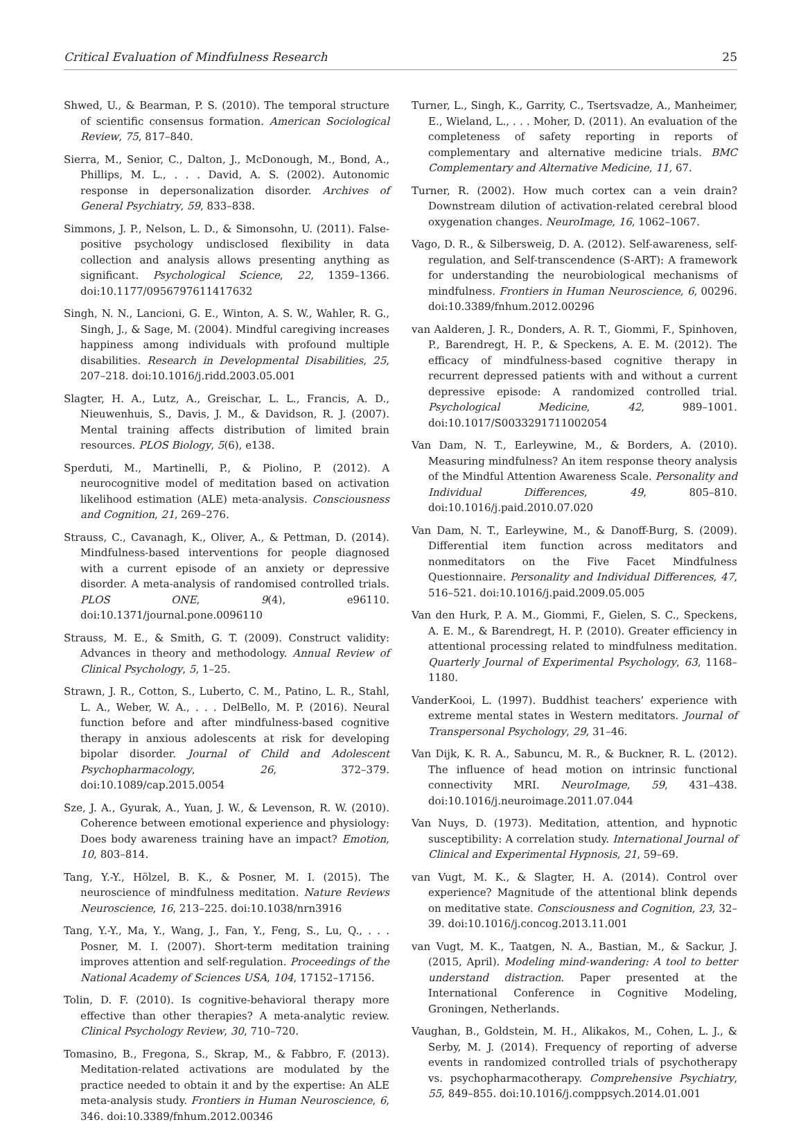Critical Evaluation of Mindfulness Research 25
Shwed, U., & Bearman, P. S. (2010). The temporal structure of scientific consensus formation. American Sociological Review, 75, 817–840.
Sierra, M., Senior, C., Dalton, J., McDonough, M., Bond, A., Phillips, M. L., . . . David, A. S. (2002). Autonomic response in depersonalization disorder. Archives of General Psychiatry, 59, 833–838.
Simmons, J. P., Nelson, L. D., & Simonsohn, U. (2011). False-positive psychology undisclosed flexibility in data collection and analysis allows presenting anything as significant. Psychological Science, 22, 1359–1366. doi:10.1177/0956797611417632
Singh, N. N., Lancioni, G. E., Winton, A. S. W., Wahler, R. G., Singh, J., & Sage, M. (2004). Mindful caregiving increases happiness among individuals with profound multiple disabilities. Research in Developmental Disabilities, 25, 207–218. doi:10.1016/j.ridd.2003.05.001
Slagter, H. A., Lutz, A., Greischar, L. L., Francis, A. D., Nieuwenhuis, S., Davis, J. M., & Davidson, R. J. (2007). Mental training affects distribution of limited brain resources. PLOS Biology, 5(6), e138.
Sperduti, M., Martinelli, P., & Piolino, P. (2012). A neurocognitive model of meditation based on activation likelihood estimation (ALE) meta-analysis. Consciousness and Cognition, 21, 269–276.
Strauss, C., Cavanagh, K., Oliver, A., & Pettman, D. (2014). Mindfulness-based interventions for people diagnosed with a current episode of an anxiety or depressive disorder. A meta-analysis of randomised controlled trials. PLOS ONE, 9(4), e96110. doi:10.1371/journal.pone.0096110
Strauss, M. E., & Smith, G. T. (2009). Construct validity: Advances in theory and methodology. Annual Review of Clinical Psychology, 5, 1–25.
Strawn, J. R., Cotton, S., Luberto, C. M., Patino, L. R., Stahl, L. A., Weber, W. A., . . . DelBello, M. P. (2016). Neural function before and after mindfulness-based cognitive therapy in anxious adolescents at risk for developing bipolar disorder. Journal of Child and Adolescent Psychopharmacology, 26, 372–379. doi:10.1089/cap.2015.0054
Sze, J. A., Gyurak, A., Yuan, J. W., & Levenson, R. W. (2010). Coherence between emotional experience and physiology: Does body awareness training have an impact? Emotion, 10, 803–814.
Tang, Y.-Y., Hölzel, B. K., & Posner, M. I. (2015). The neuroscience of mindfulness meditation. Nature Reviews Neuroscience, 16, 213–225. doi:10.1038/nrn3916
Tang, Y.-Y., Ma, Y., Wang, J., Fan, Y., Feng, S., Lu, Q., . . . Posner, M. I. (2007). Short-term meditation training improves attention and self-regulation. Proceedings of the National Academy of Sciences USA, 104, 17152–17156.
Tolin, D. F. (2010). Is cognitive-behavioral therapy more effective than other therapies? A meta-analytic review. Clinical Psychology Review, 30, 710–720.
Tomasino, B., Fregona, S., Skrap, M., & Fabbro, F. (2013). Meditation-related activations are modulated by the practice needed to obtain it and by the expertise: An ALE meta-analysis study. Frontiers in Human Neuroscience, 6, 346. doi:10.3389/fnhum.2012.00346
Turner, L., Singh, K., Garrity, C., Tsertsvadze, A., Manheimer, E., Wieland, L., . . . Moher, D. (2011). An evaluation of the completeness of safety reporting in reports of complementary and alternative medicine trials. BMC Complementary and Alternative Medicine, 11, 67.
Turner, R. (2002). How much cortex can a vein drain? Downstream dilution of activation-related cerebral blood oxygenation changes. NeuroImage, 16, 1062–1067.
Vago, D. R., & Silbersweig, D. A. (2012). Self-awareness, self-regulation, and Self-transcendence (S-ART): A framework for understanding the neurobiological mechanisms of mindfulness. Frontiers in Human Neuroscience, 6, 00296. doi:10.3389/fnhum.2012.00296
van Aalderen, J. R., Donders, A. R. T., Giommi, F., Spinhoven, P., Barendregt, H. P., & Speckens, A. E. M. (2012). The efficacy of mindfulness-based cognitive therapy in recurrent depressed patients with and without a current depressive episode: A randomized controlled trial. Psychological Medicine, 42, 989–1001. doi:10.1017/S0033291711002054
Van Dam, N. T., Earleywine, M., & Borders, A. (2010). Measuring mindfulness? An item response theory analysis of the Mindful Attention Awareness Scale. Personality and Individual Differences, 49, 805–810. doi:10.1016/j.paid.2010.07.020
Van Dam, N. T., Earleywine, M., & Danoff-Burg, S. (2009). Differential item function across meditators and nonmeditators on the Five Facet Mindfulness Questionnaire. Personality and Individual Differences, 47, 516–521. doi:10.1016/j.paid.2009.05.005
Van den Hurk, P. A. M., Giommi, F., Gielen, S. C., Speckens, A. E. M., & Barendregt, H. P. (2010). Greater efficiency in attentional processing related to mindfulness meditation. Quarterly Journal of Experimental Psychology, 63, 1168–1180.
VanderKooi, L. (1997). Buddhist teachers’ experience with extreme mental states in Western meditators. Journal of Transpersonal Psychology, 29, 31–46.
Van Dijk, K. R. A., Sabuncu, M. R., & Buckner, R. L. (2012). The influence of head motion on intrinsic functional connectivity MRI. NeuroImage, 59, 431–438. doi:10.1016/j.neuroimage.2011.07.044
Van Nuys, D. (1973). Meditation, attention, and hypnotic susceptibility: A correlation study. International Journal of Clinical and Experimental Hypnosis, 21, 59–69.
van Vugt, M. K., & Slagter, H. A. (2014). Control over experience? Magnitude of the attentional blink depends on meditative state. Consciousness and Cognition, 23, 32–39. doi:10.1016/j.concog.2013.11.001
van Vugt, M. K., Taatgen, N. A., Bastian, M., & Sackur, J. (2015, April). Modeling mind-wandering: A tool to better understand distraction. Paper presented at the International Conference in Cognitive Modeling, Groningen, Netherlands.
Vaughan, B., Goldstein, M. H., Alikakos, M., Cohen, L. J., & Serby, M. J. (2014). Frequency of reporting of adverse events in randomized controlled trials of psychotherapy vs. psychopharmacotherapy. Comprehensive Psychiatry, 55, 849–855. doi:10.1016/j.comppsych.2014.01.001